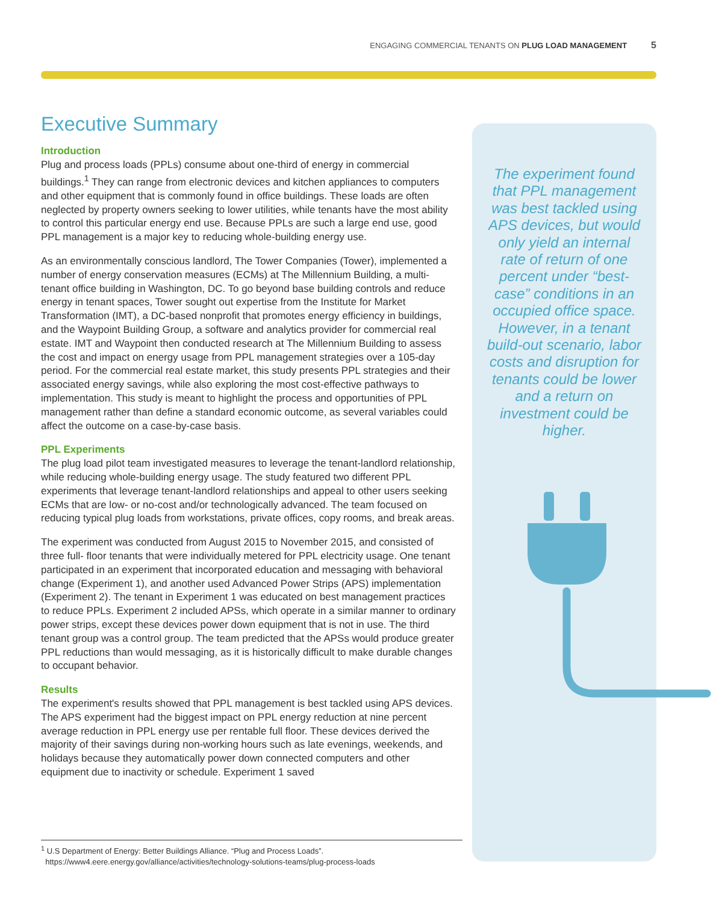ENGAGING COMMERCIAL TENANTS ON PLUG LOAD MANAGEMENT 5
Executive Summary
Introduction
Plug and process loads (PPLs) consume about one-third of energy in commercial buildings.<sup>1</sup> They can range from electronic devices and kitchen appliances to computers and other equipment that is commonly found in office buildings. These loads are often neglected by property owners seeking to lower utilities, while tenants have the most ability to control this particular energy end use. Because PPLs are such a large end use, good PPL management is a major key to reducing whole-building energy use.
As an environmentally conscious landlord, The Tower Companies (Tower), implemented a number of energy conservation measures (ECMs) at The Millennium Building, a multi-tenant office building in Washington, DC. To go beyond base building controls and reduce energy in tenant spaces, Tower sought out expertise from the Institute for Market Transformation (IMT), a DC-based nonprofit that promotes energy efficiency in buildings, and the Waypoint Building Group, a software and analytics provider for commercial real estate. IMT and Waypoint then conducted research at The Millennium Building to assess the cost and impact on energy usage from PPL management strategies over a 105-day period. For the commercial real estate market, this study presents PPL strategies and their associated energy savings, while also exploring the most cost-effective pathways to implementation. This study is meant to highlight the process and opportunities of PPL management rather than define a standard economic outcome, as several variables could affect the outcome on a case-by-case basis.
PPL Experiments
The plug load pilot team investigated measures to leverage the tenant-landlord relationship, while reducing whole-building energy usage. The study featured two different PPL experiments that leverage tenant-landlord relationships and appeal to other users seeking ECMs that are low- or no-cost and/or technologically advanced. The team focused on reducing typical plug loads from workstations, private offices, copy rooms, and break areas.
The experiment was conducted from August 2015 to November 2015, and consisted of three full- floor tenants that were individually metered for PPL electricity usage. One tenant participated in an experiment that incorporated education and messaging with behavioral change (Experiment 1), and another used Advanced Power Strips (APS) implementation (Experiment 2). The tenant in Experiment 1 was educated on best management practices to reduce PPLs. Experiment 2 included APSs, which operate in a similar manner to ordinary power strips, except these devices power down equipment that is not in use. The third tenant group was a control group. The team predicted that the APSs would produce greater PPL reductions than would messaging, as it is historically difficult to make durable changes to occupant behavior.
Results
The experiment's results showed that PPL management is best tackled using APS devices. The APS experiment had the biggest impact on PPL energy reduction at nine percent average reduction in PPL energy use per rentable full floor. These devices derived the majority of their savings during non-working hours such as late evenings, weekends, and holidays because they automatically power down connected computers and other equipment due to inactivity or schedule. Experiment 1 saved
The experiment found that PPL management was best tackled using APS devices, but would only yield an internal rate of return of one percent under “best-case” conditions in an occupied office space. However, in a tenant build-out scenario, labor costs and disruption for tenants could be lower and a return on investment could be higher.
<sup>1</sup> U.S Department of Energy: Better Buildings Alliance. “Plug and Process Loads”.
https://www4.eere.energy.gov/alliance/activities/technology-solutions-teams/plug-process-loads